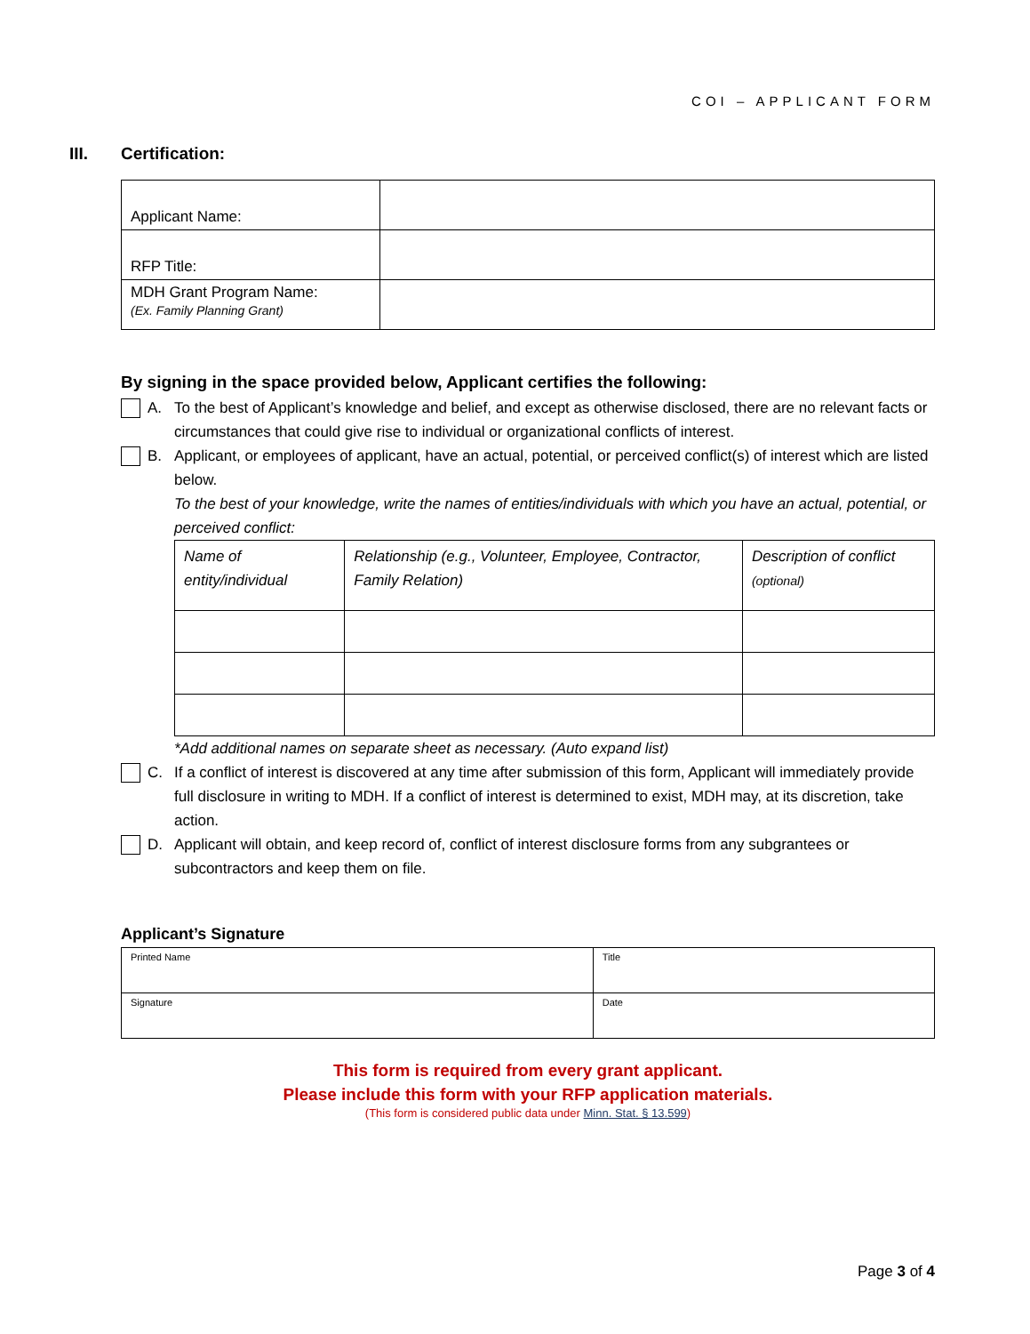COI – APPLICANT FORM
III. Certification:
| Applicant Name: | |
| RFP Title: | |
| MDH Grant Program Name: (Ex. Family Planning Grant) | |
By signing in the space provided below, Applicant certifies the following:
A. To the best of Applicant’s knowledge and belief, and except as otherwise disclosed, there are no relevant facts or circumstances that could give rise to individual or organizational conflicts of interest.
B. Applicant, or employees of applicant, have an actual, potential, or perceived conflict(s) of interest which are listed below.
To the best of your knowledge, write the names of entities/individuals with which you have an actual, potential, or perceived conflict:
| Name of entity/individual | Relationship (e.g., Volunteer, Employee, Contractor, Family Relation) | Description of conflict (optional) |
*Add additional names on separate sheet as necessary. (Auto expand list)
C. If a conflict of interest is discovered at any time after submission of this form, Applicant will immediately provide full disclosure in writing to MDH. If a conflict of interest is determined to exist, MDH may, at its discretion, take action.
D. Applicant will obtain, and keep record of, conflict of interest disclosure forms from any subgrantees or subcontractors and keep them on file.
Applicant’s Signature
| Printed Name | Title |
| Signature | Date |
This form is required from every grant applicant.
Please include this form with your RFP application materials.
(This form is considered public data under Minn. Stat. § 13.599)
Page 3 of 4